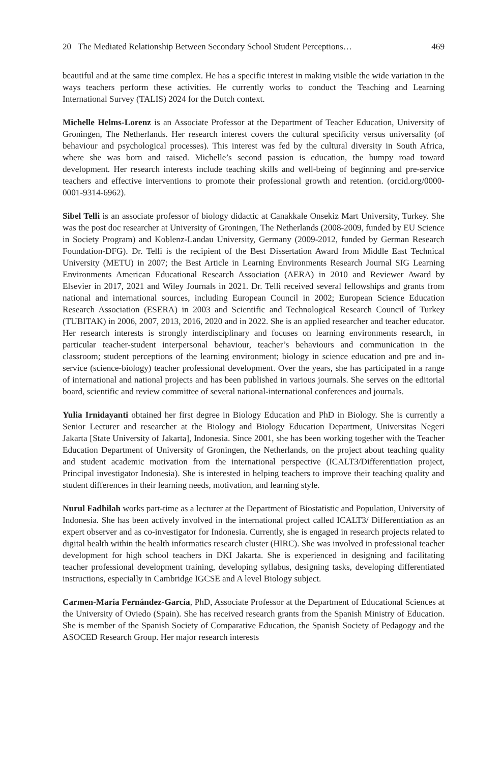20 The Mediated Relationship Between Secondary School Student Perceptions… 469
beautiful and at the same time complex. He has a specific interest in making visible the wide variation in the ways teachers perform these activities. He currently works to conduct the Teaching and Learning International Survey (TALIS) 2024 for the Dutch context.
Michelle Helms-Lorenz is an Associate Professor at the Department of Teacher Education, University of Groningen, The Netherlands. Her research interest covers the cultural specificity versus universality (of behaviour and psychological processes). This interest was fed by the cultural diversity in South Africa, where she was born and raised. Michelle’s second passion is education, the bumpy road toward development. Her research interests include teaching skills and well-being of beginning and pre-service teachers and effective interventions to promote their professional growth and retention. (orcid.org/0000-0001-9314-6962).
Sibel Telli is an associate professor of biology didactic at Canakkale Onsekiz Mart University, Turkey. She was the post doc researcher at University of Groningen, The Netherlands (2008-2009, funded by EU Science in Society Program) and Koblenz-Landau University, Germany (2009-2012, funded by German Research Foundation-DFG). Dr. Telli is the recipient of the Best Dissertation Award from Middle East Technical University (METU) in 2007; the Best Article in Learning Environments Research Journal SIG Learning Environments American Educational Research Association (AERA) in 2010 and Reviewer Award by Elsevier in 2017, 2021 and Wiley Journals in 2021. Dr. Telli received several fellowships and grants from national and international sources, including European Council in 2002; European Science Education Research Association (ESERA) in 2003 and Scientific and Technological Research Council of Turkey (TUBITAK) in 2006, 2007, 2013, 2016, 2020 and in 2022. She is an applied researcher and teacher educator. Her research interests is strongly interdisciplinary and focuses on learning environments research, in particular teacher-student interpersonal behaviour, teacher’s behaviours and communication in the classroom; student perceptions of the learning environment; biology in science education and pre and in-service (science-biology) teacher professional development. Over the years, she has participated in a range of international and national projects and has been published in various journals. She serves on the editorial board, scientific and review committee of several national-international conferences and journals.
Yulia Irnidayanti obtained her first degree in Biology Education and PhD in Biology. She is currently a Senior Lecturer and researcher at the Biology and Biology Education Department, Universitas Negeri Jakarta [State University of Jakarta], Indonesia. Since 2001, she has been working together with the Teacher Education Department of University of Groningen, the Netherlands, on the project about teaching quality and student academic motivation from the international perspective (ICALT3/Differentiation project, Principal investigator Indonesia). She is interested in helping teachers to improve their teaching quality and student differences in their learning needs, motivation, and learning style.
Nurul Fadhilah works part-time as a lecturer at the Department of Biostatistic and Population, University of Indonesia. She has been actively involved in the international project called ICALT3/ Differentiation as an expert observer and as co-investigator for Indonesia. Currently, she is engaged in research projects related to digital health within the health informatics research cluster (HIRC). She was involved in professional teacher development for high school teachers in DKI Jakarta. She is experienced in designing and facilitating teacher professional development training, developing syllabus, designing tasks, developing differentiated instructions, especially in Cambridge IGCSE and A level Biology subject.
Carmen-María Fernández-García, PhD, Associate Professor at the Department of Educational Sciences at the University of Oviedo (Spain). She has received research grants from the Spanish Ministry of Education. She is member of the Spanish Society of Comparative Education, the Spanish Society of Pedagogy and the ASOCED Research Group. Her major research interests